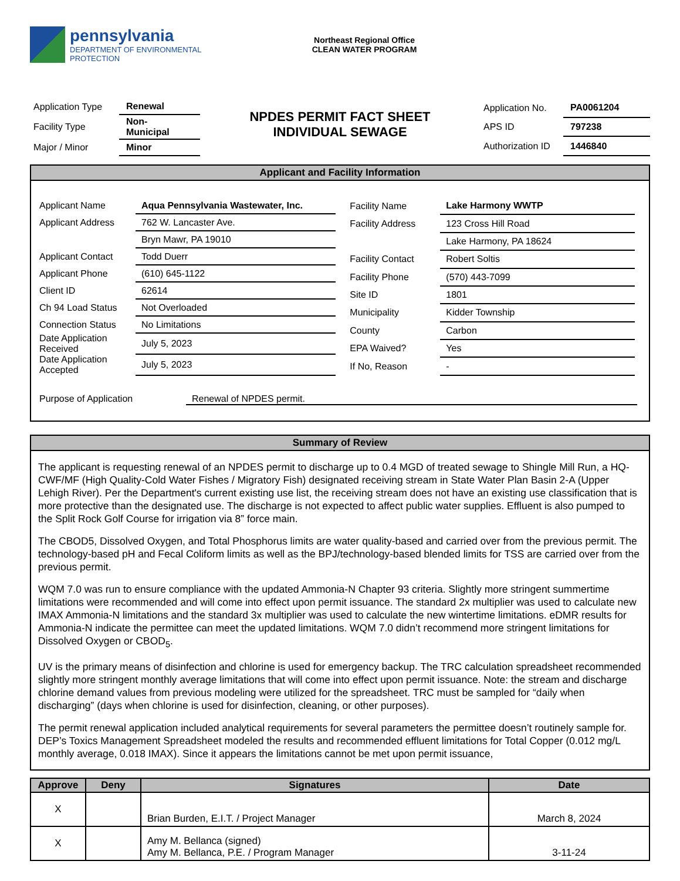pennsylvania
DEPARTMENT OF ENVIRONMENTAL
PROTECTION
Northeast Regional Office
CLEAN WATER PROGRAM
| Application Type | Renewal |
| Facility Type | Non- Municipal |
| Major / Minor | Minor |
NPDES PERMIT FACT SHEET
INDIVIDUAL SEWAGE
| Application No. | PA0061204 |
| APS ID | 797238 |
| Authorization ID | 1446840 |
Applicant and Facility Information
| Applicant Name | Aqua Pennsylvania Wastewater, Inc. |
| Applicant Address | 762 W. Lancaster Ave. |
| | Bryn Mawr, PA 19010 |
| Applicant Contact | Todd Duerr |
| Applicant Phone | (610) 645-1122 |
| Client ID | 62614 |
| Ch 94 Load Status | Not Overloaded |
| Connection Status | No Limitations |
| Date Application Received | July 5, 2023 |
| Date Application Accepted | July 5, 2023 |
| Facility Name | Lake Harmony WWTP |
| Facility Address | 123 Cross Hill Road |
| | Lake Harmony, PA 18624 |
| Facility Contact | Robert Soltis |
| Facility Phone | (570) 443-7099 |
| Site ID | 1801 |
| Municipality | Kidder Township |
| County | Carbon |
| EPA Waived? | Yes |
| If No, Reason | - |
Purpose of Application Renewal of NPDES permit.
Summary of Review
The applicant is requesting renewal of an NPDES permit to discharge up to 0.4 MGD of treated sewage to Shingle Mill Run, a HQ-CWF/MF (High Quality-Cold Water Fishes / Migratory Fish) designated receiving stream in State Water Plan Basin 2-A (Upper Lehigh River). Per the Department's current existing use list, the receiving stream does not have an existing use classification that is more protective than the designated use. The discharge is not expected to affect public water supplies. Effluent is also pumped to the Split Rock Golf Course for irrigation via 8” force main.
The CBOD5, Dissolved Oxygen, and Total Phosphorus limits are water quality-based and carried over from the previous permit. The technology-based pH and Fecal Coliform limits as well as the BPJ/technology-based blended limits for TSS are carried over from the previous permit.
WQM 7.0 was run to ensure compliance with the updated Ammonia-N Chapter 93 criteria. Slightly more stringent summertime limitations were recommended and will come into effect upon permit issuance. The standard 2x multiplier was used to calculate new IMAX Ammonia-N limitations and the standard 3x multiplier was used to calculate the new wintertime limitations. eDMR results for Ammonia-N indicate the permittee can meet the updated limitations. WQM 7.0 didn’t recommend more stringent limitations for Dissolved Oxygen or CBOD<sub>5</sub>.
UV is the primary means of disinfection and chlorine is used for emergency backup. The TRC calculation spreadsheet recommended slightly more stringent monthly average limitations that will come into effect upon permit issuance. Note: the stream and discharge chlorine demand values from previous modeling were utilized for the spreadsheet. TRC must be sampled for “daily when discharging” (days when chlorine is used for disinfection, cleaning, or other purposes).
The permit renewal application included analytical requirements for several parameters the permittee doesn’t routinely sample for. DEP’s Toxics Management Spreadsheet modeled the results and recommended effluent limitations for Total Copper (0.012 mg/L monthly average, 0.018 IMAX). Since it appears the limitations cannot be met upon permit issuance,
| Approve | Deny | Signatures | Date |
| --- | --- | --- | --- |
| X | | Brian Burden, E.I.T. / Project Manager | March 8, 2024 |
| X | | Amy M. Bellanca (signed) Amy M. Bellanca, P.E. / Program Manager | 3-11-24 |